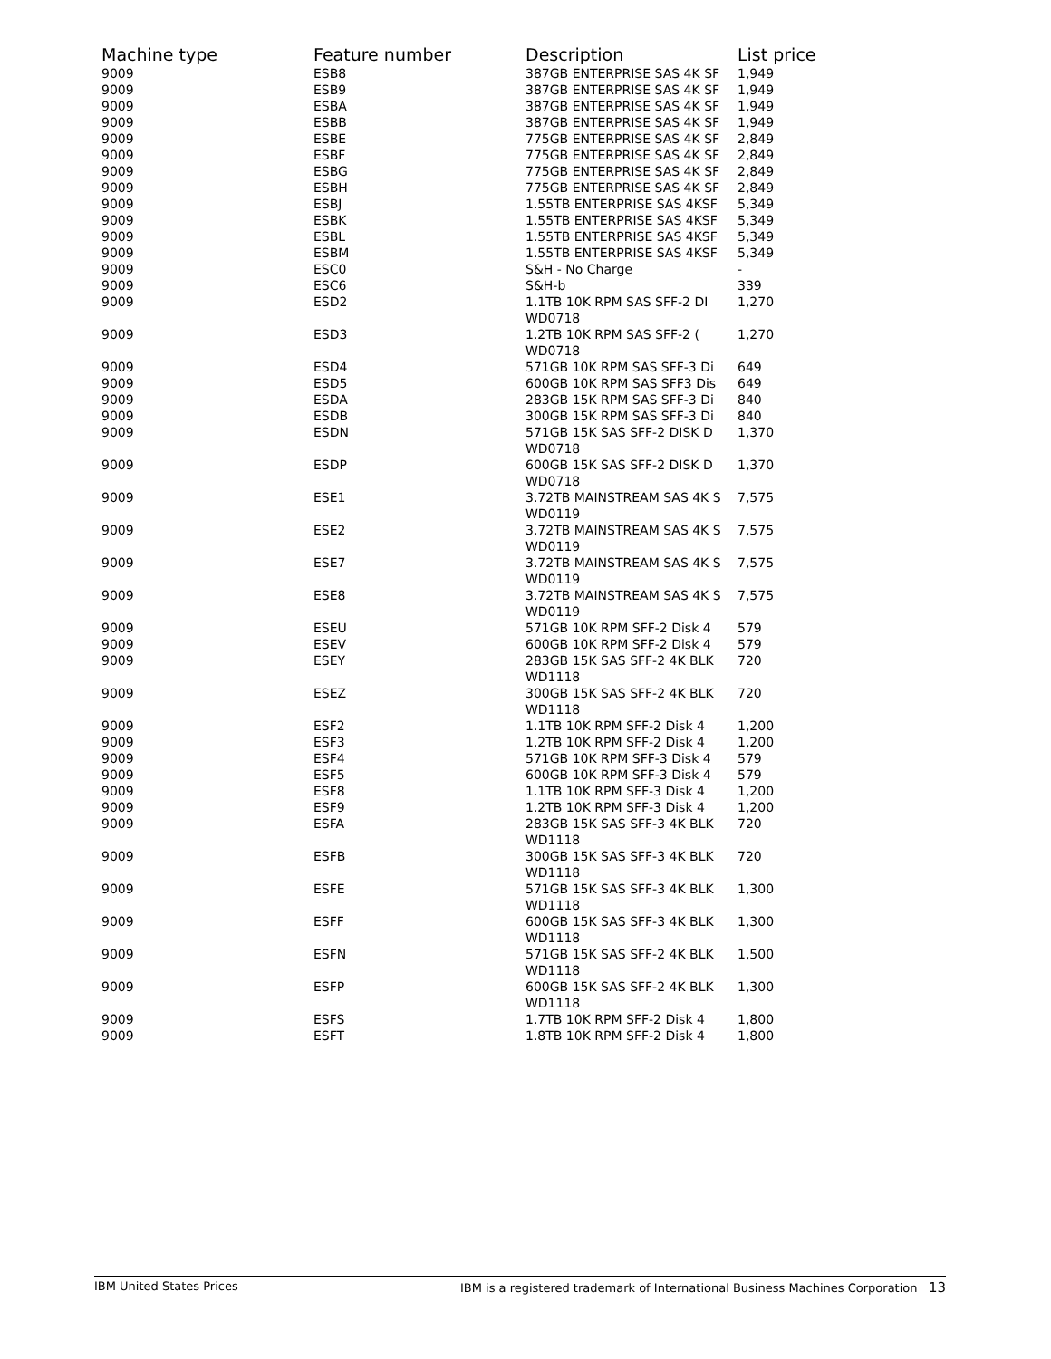| Machine type | Feature number | Description | List price |
| --- | --- | --- | --- |
| 9009 | ESB8 | 387GB ENTERPRISE SAS 4K SF | 1,949 |
| 9009 | ESB9 | 387GB ENTERPRISE SAS 4K SF | 1,949 |
| 9009 | ESBA | 387GB ENTERPRISE SAS 4K SF | 1,949 |
| 9009 | ESBB | 387GB ENTERPRISE SAS 4K SF | 1,949 |
| 9009 | ESBE | 775GB ENTERPRISE SAS 4K SF | 2,849 |
| 9009 | ESBF | 775GB ENTERPRISE SAS 4K SF | 2,849 |
| 9009 | ESBG | 775GB ENTERPRISE SAS 4K SF | 2,849 |
| 9009 | ESBH | 775GB ENTERPRISE SAS 4K SF | 2,849 |
| 9009 | ESBJ | 1.55TB ENTERPRISE SAS 4KSF | 5,349 |
| 9009 | ESBK | 1.55TB ENTERPRISE SAS 4KSF | 5,349 |
| 9009 | ESBL | 1.55TB ENTERPRISE SAS 4KSF | 5,349 |
| 9009 | ESBM | 1.55TB ENTERPRISE SAS 4KSF | 5,349 |
| 9009 | ESC0 | S&H - No Charge | - |
| 9009 | ESC6 | S&H-b | 339 |
| 9009 | ESD2 | 1.1TB 10K RPM SAS SFF-2 DI WD0718 | 1,270 |
| 9009 | ESD3 | 1.2TB 10K RPM SAS SFF-2 ( WD0718 | 1,270 |
| 9009 | ESD4 | 571GB 10K RPM SAS SFF-3 Di | 649 |
| 9009 | ESD5 | 600GB 10K RPM SAS SFF3 Dis | 649 |
| 9009 | ESDA | 283GB 15K RPM SAS SFF-3 Di | 840 |
| 9009 | ESDB | 300GB 15K RPM SAS SFF-3 Di | 840 |
| 9009 | ESDN | 571GB 15K SAS SFF-2 DISK D WD0718 | 1,370 |
| 9009 | ESDP | 600GB 15K SAS SFF-2 DISK D WD0718 | 1,370 |
| 9009 | ESE1 | 3.72TB MAINSTREAM SAS 4K S WD0119 | 7,575 |
| 9009 | ESE2 | 3.72TB MAINSTREAM SAS 4K S WD0119 | 7,575 |
| 9009 | ESE7 | 3.72TB MAINSTREAM SAS 4K S WD0119 | 7,575 |
| 9009 | ESE8 | 3.72TB MAINSTREAM SAS 4K S WD0119 | 7,575 |
| 9009 | ESEU | 571GB 10K RPM SFF-2 Disk 4 | 579 |
| 9009 | ESEV | 600GB 10K RPM SFF-2 Disk 4 | 579 |
| 9009 | ESEY | 283GB 15K SAS SFF-2 4K BLK WD1118 | 720 |
| 9009 | ESEZ | 300GB 15K SAS SFF-2 4K BLK WD1118 | 720 |
| 9009 | ESF2 | 1.1TB 10K RPM SFF-2 Disk 4 | 1,200 |
| 9009 | ESF3 | 1.2TB 10K RPM SFF-2 Disk 4 | 1,200 |
| 9009 | ESF4 | 571GB 10K RPM SFF-3 Disk 4 | 579 |
| 9009 | ESF5 | 600GB 10K RPM SFF-3 Disk 4 | 579 |
| 9009 | ESF8 | 1.1TB 10K RPM SFF-3 Disk 4 | 1,200 |
| 9009 | ESF9 | 1.2TB 10K RPM SFF-3 Disk 4 | 1,200 |
| 9009 | ESFA | 283GB 15K SAS SFF-3 4K BLK WD1118 | 720 |
| 9009 | ESFB | 300GB 15K SAS SFF-3 4K BLK WD1118 | 720 |
| 9009 | ESFE | 571GB 15K SAS SFF-3 4K BLK WD1118 | 1,300 |
| 9009 | ESFF | 600GB 15K SAS SFF-3 4K BLK WD1118 | 1,300 |
| 9009 | ESFN | 571GB 15K SAS SFF-2 4K BLK WD1118 | 1,500 |
| 9009 | ESFP | 600GB 15K SAS SFF-2 4K BLK WD1118 | 1,300 |
| 9009 | ESFS | 1.7TB 10K RPM SFF-2 Disk 4 | 1,800 |
| 9009 | ESFT | 1.8TB 10K RPM SFF-2 Disk 4 | 1,800 |
IBM United States Prices IBM is a registered trademark of International Business Machines Corporation 13